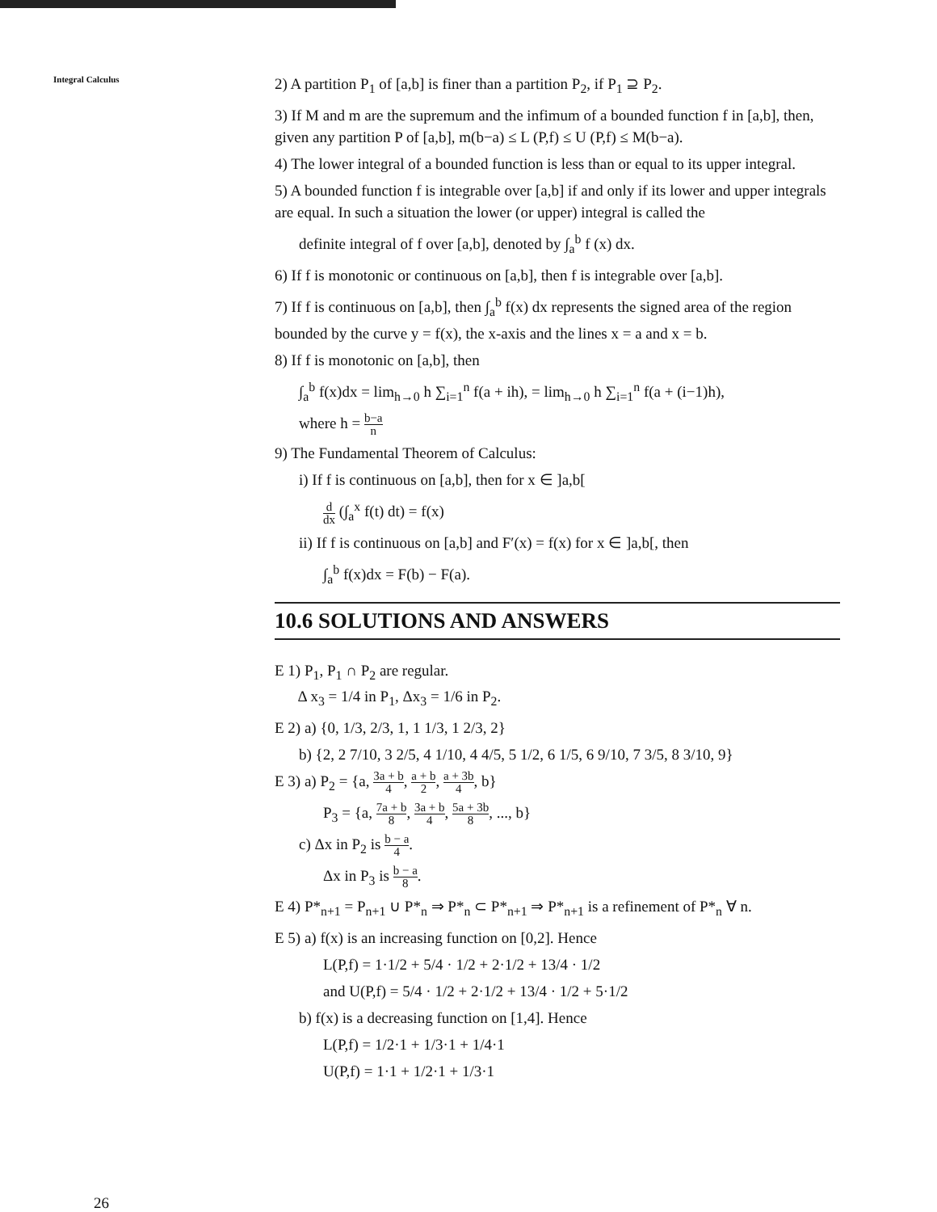Integral Calculus
2) A partition P<sub>1</sub> of [a,b] is finer than a partition P<sub>2</sub>, if P<sub>1</sub> ⊇ P<sub>2</sub>.
3) If M and m are the supremum and the infimum of a bounded function f in [a,b], then, given any partition P of [a,b], m(b−a) ≤ L (P,f) ≤ U (P,f) ≤ M(b−a).
4) The lower integral of a bounded function is less than or equal to its upper integral.
5) A bounded function f is integrable over [a,b] if and only if its lower and upper integrals are equal. In such a situation the lower (or upper) integral is called the
definite integral of f over [a,b], denoted by ∫<sub>a</sub><sup>b</sup> f (x) dx.
6) If f is monotonic or continuous on [a,b], then f is integrable over [a,b].
7) If f is continuous on [a,b], then ∫<sub>a</sub><sup>b</sup> f(x) dx represents the signed area of the region bounded by the curve y = f(x), the x-axis and the lines x = a and x = b.
8) If f is monotonic on [a,b], then
∫<sub>a</sub><sup>b</sup> f(x)dx = lim<sub>h→0</sub> h ∑<sub>i=1</sub><sup>n</sup> f(a + ih), = lim<sub>h→0</sub> h ∑<sub>i=1</sub><sup>n</sup> f(a + (i−1)h),
where h = b−a n
9) The Fundamental Theorem of Calculus:
i) If f is continuous on [a,b], then for x ∈ ]a,b[
d dx (∫<sub>a</sub><sup>x</sup> f(t) dt) = f(x)
ii) If f is continuous on [a,b] and F′(x) = f(x) for x ∈ ]a,b[, then
∫<sub>a</sub><sup>b</sup> f(x)dx = F(b) − F(a).
10.6 SOLUTIONS AND ANSWERS
E 1) P<sub>1</sub>, P<sub>1</sub> ∩ P<sub>2</sub> are regular.
Δ x<sub>3</sub> = 1/4 in P<sub>1</sub>, Δx<sub>3</sub> = 1/6 in P<sub>2</sub>.
E 2) a) {0, 1/3, 2/3, 1, 1 1/3, 1 2/3, 2}
b) {2, 2 7/10, 3 2/5, 4 1/10, 4 4/5, 5 1/2, 6 1/5, 6 9/10, 7 3/5, 8 3/10, 9}
E 3) a) P<sub>2</sub> = {a, 3a + b 4, a + b 2, a + 3b 4, b}
P<sub>3</sub> = {a, 7a + b 8, 3a + b 4, 5a + 3b 8, ..., b}
c) Δx in P<sub>2</sub> is b − a 4.
Δx in P<sub>3</sub> is b − a 8.
E 4) P*<sub>n+1</sub> = P<sub>n+1</sub> ∪ P*<sub>n</sub> ⇒ P*<sub>n</sub> ⊂ P*<sub>n+1</sub> ⇒ P*<sub>n+1</sub> is a refinement of P*<sub>n</sub> ∀ n.
E 5) a) f(x) is an increasing function on [0,2]. Hence
L(P,f) = 1·1/2 + 5/4 · 1/2 + 2·1/2 + 13/4 · 1/2
and U(P,f) = 5/4 · 1/2 + 2·1/2 + 13/4 · 1/2 + 5·1/2
b) f(x) is a decreasing function on [1,4]. Hence
L(P,f) = 1/2·1 + 1/3·1 + 1/4·1
U(P,f) = 1·1 + 1/2·1 + 1/3·1
26